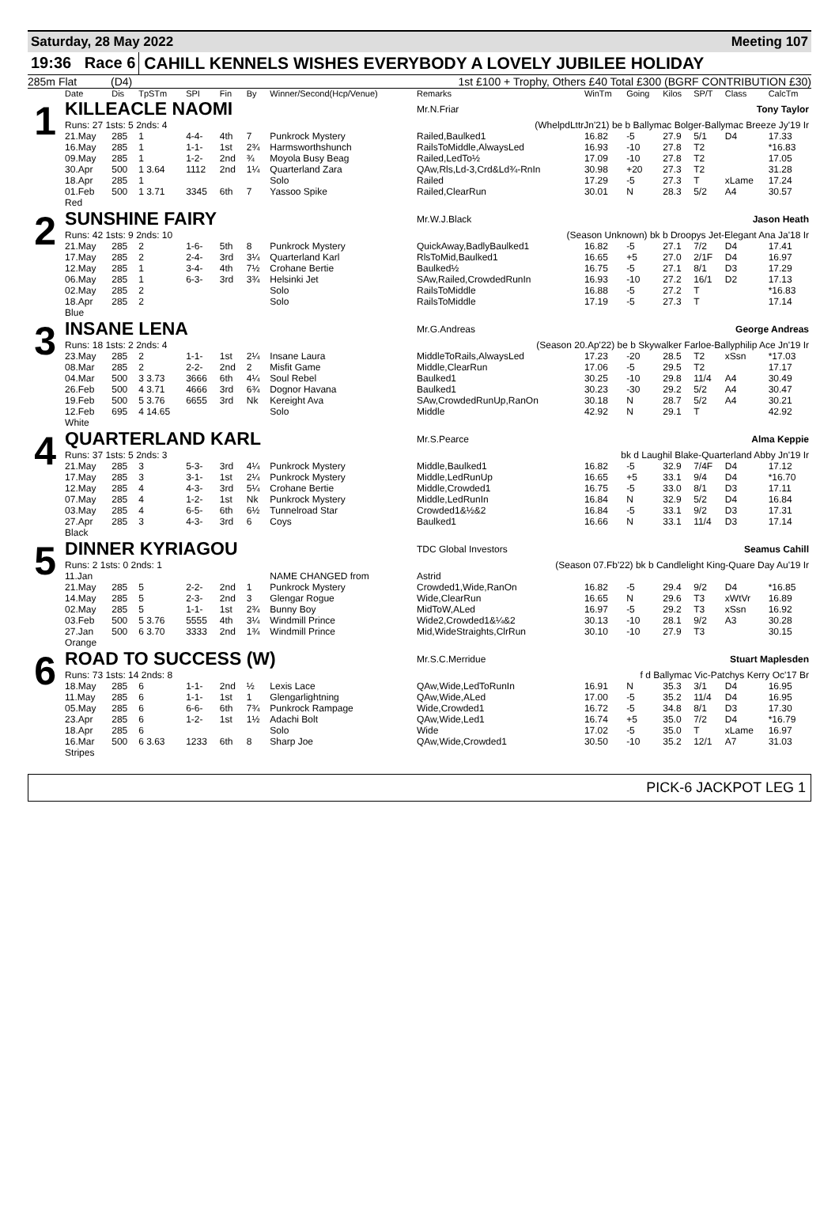Saturday, 28 May 2022 Meeting 107
19:36 Race 6 CAHILL KENNELS WISHES EVERYBODY A LOVELY JUBILEE HOLIDAY
285m Flat (D4) 1st £100 + Trophy, Others £40 Total £300 (BGRF CONTRIBUTION £30)
| | Date | Dis | TpSTm | SPI | Fin | By | Winner/Second(Hcp/Venue) | Remarks | WinTm | Going | Kilos | SP/T | Class | CalcTm |
| --- | --- | --- | --- | --- | --- | --- | --- | --- | --- | --- | --- | --- | --- | --- |
| 1 | KILLEACLE NAOMI | | | | | | | Mr.N.Friar Tony Taylor | | | | | | |
| | Runs: 27 1sts: 5 2nds: 4 | | | | | | | (WhelpdLttrJn'21) be b Ballymac Bolger-Ballymac Breeze Jy'19 Ir | | | | | | |
| | 21.May | 285 | 1 | 4-4- | 4th | 7 | Punkrock Mystery | Railed,Baulked1 | 16.82 | -5 | 27.9 | 5/1 | D4 | 17.33 |
| | 16.May | 285 | 1 | 1-1- | 1st | 2¾ | Harmsworthshunch | RailsToMiddle,AlwaysLed | 16.93 | -10 | 27.8 | T2 | | *16.83 |
| | 09.May | 285 | 1 | 1-2- | 2nd | ¾ | Moyola Busy Beag | Railed,LedTo½ | 17.09 | -10 | 27.8 | T2 | | 17.05 |
| | 30.Apr | 500 | 1 3.64 | 1112 | 2nd | 1¼ | Quarterland Zara | QAw,Rls,Ld-3,Crd&Ld¾-RnIn | 30.98 | +20 | 27.3 | T2 | | 31.28 |
| | 18.Apr | 285 | 1 | | | | Solo | Railed | 17.29 | -5 | 27.3 | T | xLame | 17.24 |
| | 01.Feb | 500 | 1 3.71 | 3345 | 6th | 7 | Yassoo Spike | Railed,ClearRun | 30.01 | N | 28.3 | 5/2 | A4 | 30.57 |
| | Red | | | | | | | | | | | | | |
| 2 | SUNSHINE FAIRY | | | | | | | Mr.W.J.Black Jason Heath | | | | | | |
| | Runs: 42 1sts: 9 2nds: 10 | | | | | | | (Season Unknown) bk b Droopys Jet-Elegant Ana Ja'18 Ir | | | | | | |
| | 21.May | 285 | 2 | 1-6- | 5th | 8 | Punkrock Mystery | QuickAway,BadlyBaulked1 | 16.82 | -5 | 27.1 | 7/2 | D4 | 17.41 |
| | 17.May | 285 | 2 | 2-4- | 3rd | 3¼ | Quarterland Karl | RlsToMid,Baulked1 | 16.65 | +5 | 27.0 | 2/1F | D4 | 16.97 |
| | 12.May | 285 | 1 | 3-4- | 4th | 7½ | Crohane Bertie | Baulked½ | 16.75 | -5 | 27.1 | 8/1 | D3 | 17.29 |
| | 06.May | 285 | 1 | 6-3- | 3rd | 3¾ | Helsinki Jet | SAw,Railed,CrowdedRunIn | 16.93 | -10 | 27.2 | 16/1 | D2 | 17.13 |
| | 02.May | 285 | 2 | | | | Solo | RailsToMiddle | 16.88 | -5 | 27.2 | T | | *16.83 |
| | 18.Apr | 285 | 2 | | | | Solo | RailsToMiddle | 17.19 | -5 | 27.3 | T | | 17.14 |
| | Blue | | | | | | | | | | | | | |
| 3 | INSANE LENA | | | | | | | Mr.G.Andreas George Andreas | | | | | | |
| | Runs: 18 1sts: 2 2nds: 4 | | | | | | | (Season 20.Ap'22) be b Skywalker Farloe-Ballyphilip Ace Jn'19 Ir | | | | | | |
| | 23.May | 285 | 2 | 1-1- | 1st | 2¼ | Insane Laura | MiddleToRails,AlwaysLed | 17.23 | -20 | 28.5 | T2 | xSsn | *17.03 |
| | 08.Mar | 285 | 2 | 2-2- | 2nd | 2 | Misfit Game | Middle,ClearRun | 17.06 | -5 | 29.5 | T2 | | 17.17 |
| | 04.Mar | 500 | 3 3.73 | 3666 | 6th | 4¼ | Soul Rebel | Baulked1 | 30.25 | -10 | 29.8 | 11/4 | A4 | 30.49 |
| | 26.Feb | 500 | 4 3.71 | 4666 | 3rd | 6¾ | Dognor Havana | Baulked1 | 30.23 | -30 | 29.2 | 5/2 | A4 | 30.47 |
| | 19.Feb | 500 | 5 3.76 | 6655 | 3rd | Nk | Kereight Ava | SAw,CrowdedRunUp,RanOn | 30.18 | N | 28.7 | 5/2 | A4 | 30.21 |
| | 12.Feb | 695 | 4 14.65 | | | | Solo | Middle | 42.92 | N | 29.1 | T | | 42.92 |
| | White | | | | | | | | | | | | | |
| 4 | QUARTERLAND KARL | | | | | | | Mr.S.Pearce Alma Keppie | | | | | | |
| | Runs: 37 1sts: 5 2nds: 3 | | | | | | | bk d Laughil Blake-Quarterland Abby Jn'19 Ir | | | | | | |
| | 21.May | 285 | 3 | 5-3- | 3rd | 4¼ | Punkrock Mystery | Middle,Baulked1 | 16.82 | -5 | 32.9 | 7/4F | D4 | 17.12 |
| | 17.May | 285 | 3 | 3-1- | 1st | 2¼ | Punkrock Mystery | Middle,LedRunUp | 16.65 | +5 | 33.1 | 9/4 | D4 | *16.70 |
| | 12.May | 285 | 4 | 4-3- | 3rd | 5¼ | Crohane Bertie | Middle,Crowded1 | 16.75 | -5 | 33.0 | 8/1 | D3 | 17.11 |
| | 07.May | 285 | 4 | 1-2- | 1st | Nk | Punkrock Mystery | Middle,LedRunIn | 16.84 | N | 32.9 | 5/2 | D4 | 16.84 |
| | 03.May | 285 | 4 | 6-5- | 6th | 6½ | Tunnelroad Star | Crowded1&½&2 | 16.84 | -5 | 33.1 | 9/2 | D3 | 17.31 |
| | 27.Apr | 285 | 3 | 4-3- | 3rd | 6 | Coys | Baulked1 | 16.66 | N | 33.1 | 11/4 | D3 | 17.14 |
| | Black | | | | | | | | | | | | | |
| 5 | DINNER KYRIAGOU | | | | | | | TDC Global Investors Seamus Cahill | | | | | | |
| | Runs: 2 1sts: 0 2nds: 1 | | | | | | | (Season 07.Fb'22) bk b Candlelight King-Quare Day Au'19 Ir | | | | | | |
| | 11.Jan | | | | | | NAME CHANGED from | Astrid | | | | | | |
| | 21.May | 285 | 5 | 2-2- | 2nd | 1 | Punkrock Mystery | Crowded1,Wide,RanOn | 16.82 | -5 | 29.4 | 9/2 | D4 | *16.85 |
| | 14.May | 285 | 5 | 2-3- | 2nd | 3 | Glengar Rogue | Wide,ClearRun | 16.65 | N | 29.6 | T3 | xWtVr | 16.89 |
| | 02.May | 285 | 5 | 1-1- | 1st | 2¾ | Bunny Boy | MidToW,ALed | 16.97 | -5 | 29.2 | T3 | xSsn | 16.92 |
| | 03.Feb | 500 | 5 3.76 | 5555 | 4th | 3¼ | Windmill Prince | Wide2,Crowded1&¼&2 | 30.13 | -10 | 28.1 | 9/2 | A3 | 30.28 |
| | 27.Jan | 500 | 6 3.70 | 3333 | 2nd | 1¾ | Windmill Prince | Mid,WideStraights,ClrRun | 30.10 | -10 | 27.9 | T3 | | 30.15 |
| | Orange | | | | | | | | | | | | | |
| 6 | ROAD TO SUCCESS (W) | | | | | | | Mr.S.C.Merridue Stuart Maplesden | | | | | | |
| | Runs: 73 1sts: 14 2nds: 8 | | | | | | | f d Ballymac Vic-Patchys Kerry Oc'17 Br | | | | | | |
| | 18.May | 285 | 6 | 1-1- | 2nd | ½ | Lexis Lace | QAw,Wide,LedToRunIn | 16.91 | N | 35.3 | 3/1 | D4 | 16.95 |
| | 11.May | 285 | 6 | 1-1- | 1st | 1 | Glengarlightning | QAw,Wide,ALed | 17.00 | -5 | 35.2 | 11/4 | D4 | 16.95 |
| | 05.May | 285 | 6 | 6-6- | 6th | 7¾ | Punkrock Rampage | Wide,Crowded1 | 16.72 | -5 | 34.8 | 8/1 | D3 | 17.30 |
| | 23.Apr | 285 | 6 | 1-2- | 1st | 1½ | Adachi Bolt | QAw,Wide,Led1 | 16.74 | +5 | 35.0 | 7/2 | D4 | *16.79 |
| | 18.Apr | 285 | 6 | | | | Solo | Wide | 17.02 | -5 | 35.0 | T | xLame | 16.97 |
| | 16.Mar | 500 | 6 3.63 | 1233 | 6th | 8 | Sharp Joe | QAw,Wide,Crowded1 | 30.50 | -10 | 35.2 | 12/1 | A7 | 31.03 |
| | Stripes | | | | | | | | | | | | | |
PICK-6 JACKPOT LEG 1